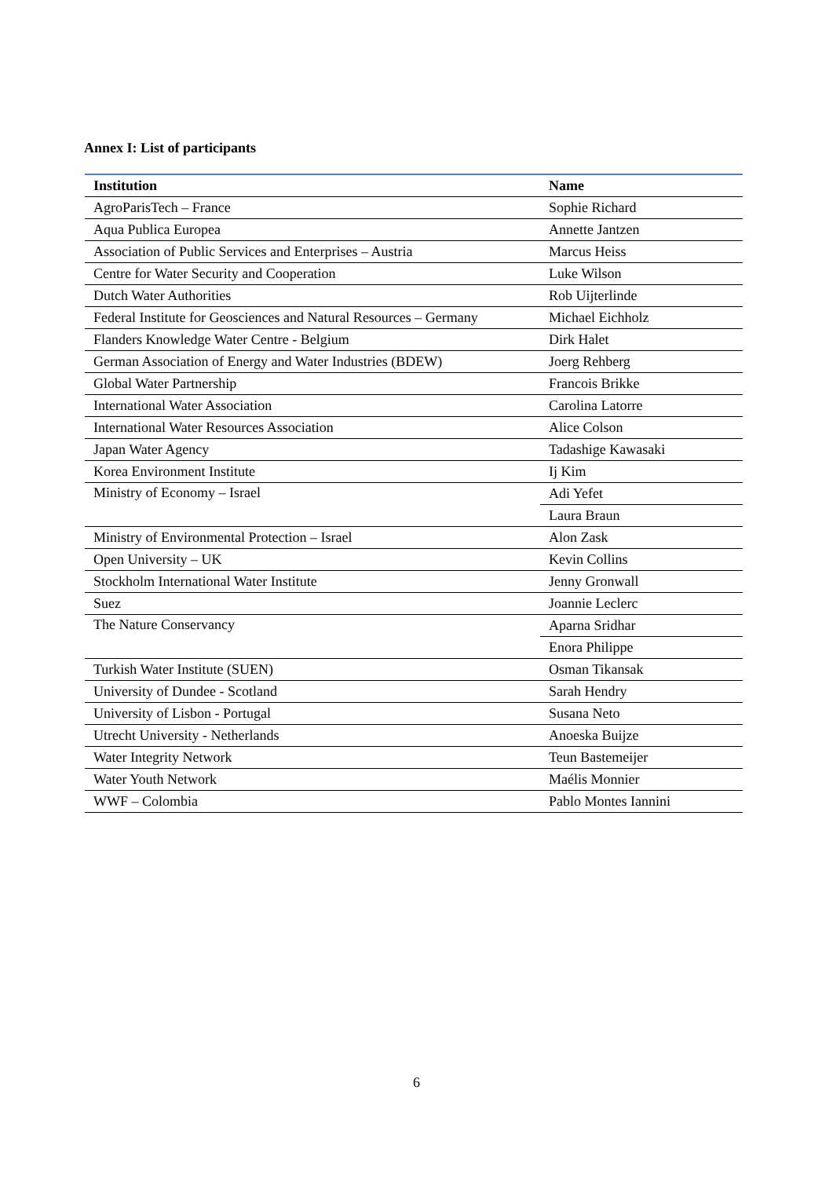Annex I: List of participants
| Institution | Name |
| --- | --- |
| AgroParisTech – France | Sophie Richard |
| Aqua Publica Europea | Annette Jantzen |
| Association of Public Services and Enterprises – Austria | Marcus Heiss |
| Centre for Water Security and Cooperation | Luke Wilson |
| Dutch Water Authorities | Rob Uijterlinde |
| Federal Institute for Geosciences and Natural Resources – Germany | Michael Eichholz |
| Flanders Knowledge Water Centre - Belgium | Dirk Halet |
| German Association of Energy and Water Industries (BDEW) | Joerg Rehberg |
| Global Water Partnership | Francois Brikke |
| International Water Association | Carolina Latorre |
| International Water Resources Association | Alice Colson |
| Japan Water Agency | Tadashige Kawasaki |
| Korea Environment Institute | Ij Kim |
| Ministry of Economy – Israel | Adi Yefet |
| | Laura Braun |
| Ministry of Environmental Protection – Israel | Alon Zask |
| Open University – UK | Kevin Collins |
| Stockholm International Water Institute | Jenny Gronwall |
| Suez | Joannie Leclerc |
| The Nature Conservancy | Aparna Sridhar |
| | Enora Philippe |
| Turkish Water Institute (SUEN) | Osman Tikansak |
| University of Dundee - Scotland | Sarah Hendry |
| University of Lisbon - Portugal | Susana Neto |
| Utrecht University - Netherlands | Anoeska Buijze |
| Water Integrity Network | Teun Bastemeijer |
| Water Youth Network | Maélis Monnier |
| WWF – Colombia | Pablo Montes Iannini |
6